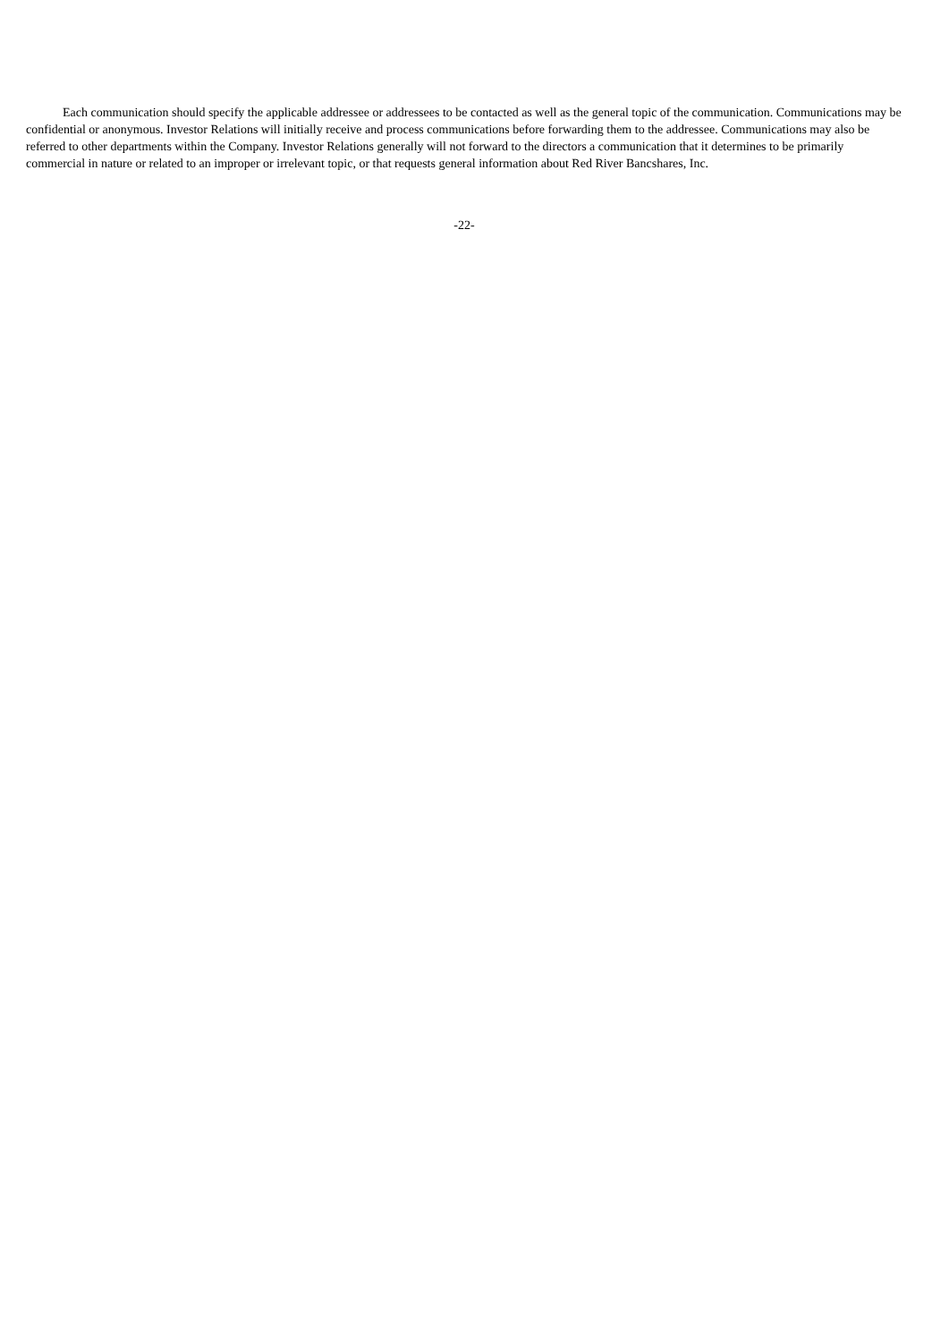Each communication should specify the applicable addressee or addressees to be contacted as well as the general topic of the communication. Communications may be confidential or anonymous. Investor Relations will initially receive and process communications before forwarding them to the addressee. Communications may also be referred to other departments within the Company. Investor Relations generally will not forward to the directors a communication that it determines to be primarily commercial in nature or related to an improper or irrelevant topic, or that requests general information about Red River Bancshares, Inc.
-22-